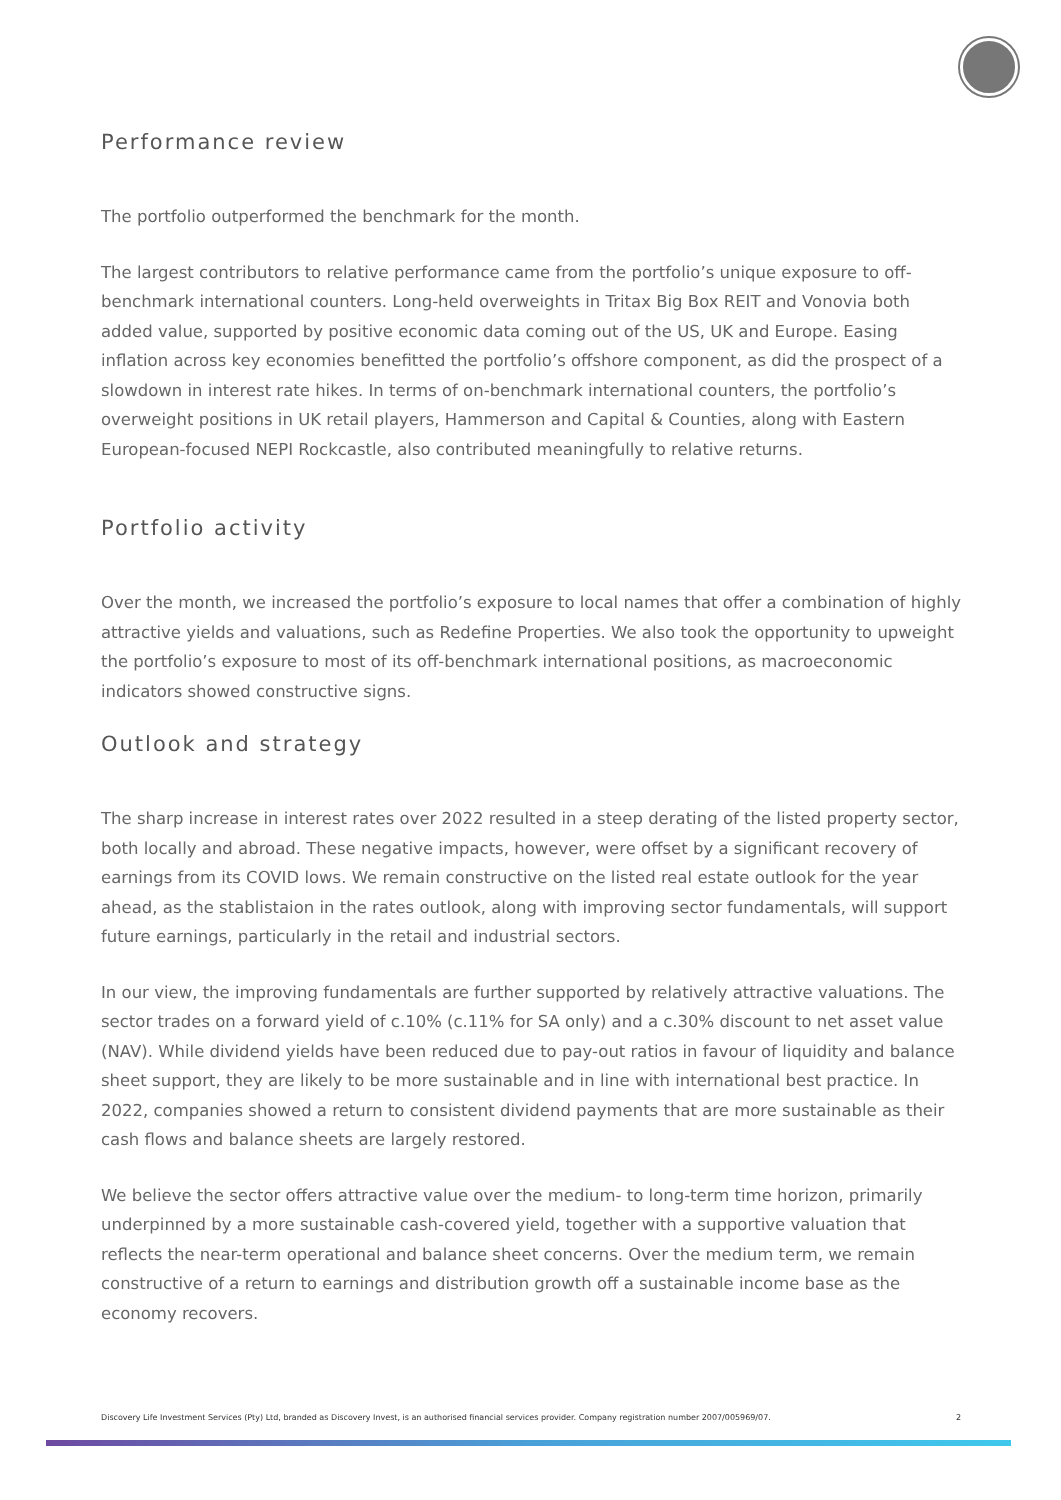Performance review
The portfolio outperformed the benchmark for the month.
The largest contributors to relative performance came from the portfolio’s unique exposure to off-benchmark international counters. Long-held overweights in Tritax Big Box REIT and Vonovia both added value, supported by positive economic data coming out of the US, UK and Europe. Easing inflation across key economies benefitted the portfolio’s offshore component, as did the prospect of a slowdown in interest rate hikes. In terms of on-benchmark international counters, the portfolio’s overweight positions in UK retail players, Hammerson and Capital & Counties, along with Eastern European-focused NEPI Rockcastle, also contributed meaningfully to relative returns.
Portfolio activity
Over the month, we increased the portfolio’s exposure to local names that offer a combination of highly attractive yields and valuations, such as Redefine Properties. We also took the opportunity to upweight the portfolio’s exposure to most of its off-benchmark international positions, as macroeconomic indicators showed constructive signs.
Outlook and strategy
The sharp increase in interest rates over 2022 resulted in a steep derating of the listed property sector, both locally and abroad. These negative impacts, however, were offset by a significant recovery of earnings from its COVID lows. We remain constructive on the listed real estate outlook for the year ahead, as the stablistaion in the rates outlook, along with improving sector fundamentals, will support future earnings, particularly in the retail and industrial sectors.
In our view, the improving fundamentals are further supported by relatively attractive valuations. The sector trades on a forward yield of c.10% (c.11% for SA only) and a c.30% discount to net asset value (NAV). While dividend yields have been reduced due to pay-out ratios in favour of liquidity and balance sheet support, they are likely to be more sustainable and in line with international best practice. In 2022, companies showed a return to consistent dividend payments that are more sustainable as their cash flows and balance sheets are largely restored.
We believe the sector offers attractive value over the medium- to long-term time horizon, primarily underpinned by a more sustainable cash-covered yield, together with a supportive valuation that reflects the near-term operational and balance sheet concerns. Over the medium term, we remain constructive of a return to earnings and distribution growth off a sustainable income base as the economy recovers.
Discovery Life Investment Services (Pty) Ltd, branded as Discovery Invest, is an authorised financial services provider. Company registration number 2007/005969/07. 2